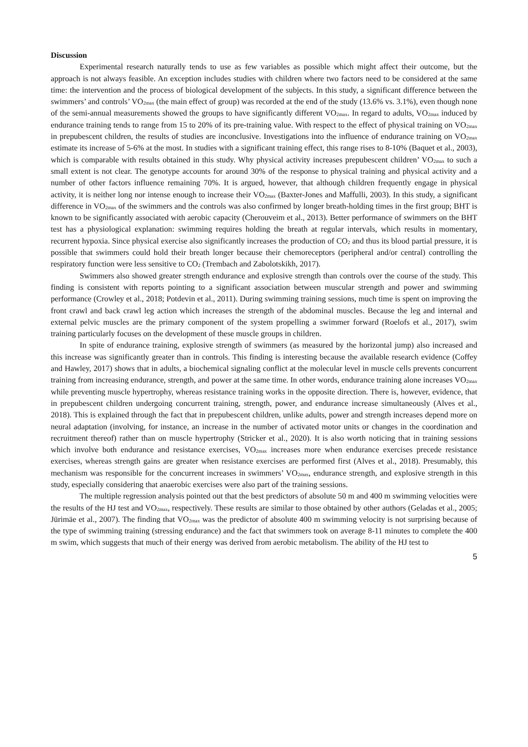Discussion
Experimental research naturally tends to use as few variables as possible which might affect their outcome, but the approach is not always feasible. An exception includes studies with children where two factors need to be considered at the same time: the intervention and the process of biological development of the subjects. In this study, a significant difference between the swimmers’ and controls’ VO<sub>2max</sub> (the main effect of group) was recorded at the end of the study (13.6% vs. 3.1%), even though none of the semi-annual measurements showed the groups to have significantly different VO<sub>2max</sub>. In regard to adults, VO<sub>2max</sub> induced by endurance training tends to range from 15 to 20% of its pre-training value. With respect to the effect of physical training on VO<sub>2max</sub> in prepubescent children, the results of studies are inconclusive. Investigations into the influence of endurance training on VO<sub>2max</sub> estimate its increase of 5-6% at the most. In studies with a significant training effect, this range rises to 8-10% (Baquet et al., 2003), which is comparable with results obtained in this study. Why physical activity increases prepubescent children’ VO<sub>2max</sub> to such a small extent is not clear. The genotype accounts for around 30% of the response to physical training and physical activity and a number of other factors influence remaining 70%. It is argued, however, that although children frequently engage in physical activity, it is neither long nor intense enough to increase their VO<sub>2max</sub> (Baxter-Jones and Maffulli, 2003). In this study, a significant difference in VO<sub>2max</sub> of the swimmers and the controls was also confirmed by longer breath-holding times in the first group; BHT is known to be significantly associated with aerobic capacity (Cherouveim et al., 2013). Better performance of swimmers on the BHT test has a physiological explanation: swimming requires holding the breath at regular intervals, which results in momentary, recurrent hypoxia. Since physical exercise also significantly increases the production of CO<sub>2</sub> and thus its blood partial pressure, it is possible that swimmers could hold their breath longer because their chemoreceptors (peripheral and/or central) controlling the respiratory function were less sensitive to CO<sub>2</sub> (Trembach and Zabolotskikh, 2017).
Swimmers also showed greater strength endurance and explosive strength than controls over the course of the study. This finding is consistent with reports pointing to a significant association between muscular strength and power and swimming performance (Crowley et al., 2018; Potdevin et al., 2011). During swimming training sessions, much time is spent on improving the front crawl and back crawl leg action which increases the strength of the abdominal muscles. Because the leg and internal and external pelvic muscles are the primary component of the system propelling a swimmer forward (Roelofs et al., 2017), swim training particularly focuses on the development of these muscle groups in children.
In spite of endurance training, explosive strength of swimmers (as measured by the horizontal jump) also increased and this increase was significantly greater than in controls. This finding is interesting because the available research evidence (Coffey and Hawley, 2017) shows that in adults, a biochemical signaling conflict at the molecular level in muscle cells prevents concurrent training from increasing endurance, strength, and power at the same time. In other words, endurance training alone increases VO<sub>2max</sub> while preventing muscle hypertrophy, whereas resistance training works in the opposite direction. There is, however, evidence, that in prepubescent children undergoing concurrent training, strength, power, and endurance increase simultaneously (Alves et al., 2018). This is explained through the fact that in prepubescent children, unlike adults, power and strength increases depend more on neural adaptation (involving, for instance, an increase in the number of activated motor units or changes in the coordination and recruitment thereof) rather than on muscle hypertrophy (Stricker et al., 2020). It is also worth noticing that in training sessions which involve both endurance and resistance exercises, VO<sub>2max</sub> increases more when endurance exercises precede resistance exercises, whereas strength gains are greater when resistance exercises are performed first (Alves et al., 2018). Presumably, this mechanism was responsible for the concurrent increases in swimmers’ VO<sub>2max</sub>, endurance strength, and explosive strength in this study, especially considering that anaerobic exercises were also part of the training sessions.
The multiple regression analysis pointed out that the best predictors of absolute 50 m and 400 m swimming velocities were the results of the HJ test and VO<sub>2max</sub>, respectively. These results are similar to those obtained by other authors (Geladas et al., 2005; Jürimäe et al., 2007). The finding that VO<sub>2max</sub> was the predictor of absolute 400 m swimming velocity is not surprising because of the type of swimming training (stressing endurance) and the fact that swimmers took on average 8-11 minutes to complete the 400 m swim, which suggests that much of their energy was derived from aerobic metabolism. The ability of the HJ test to
5